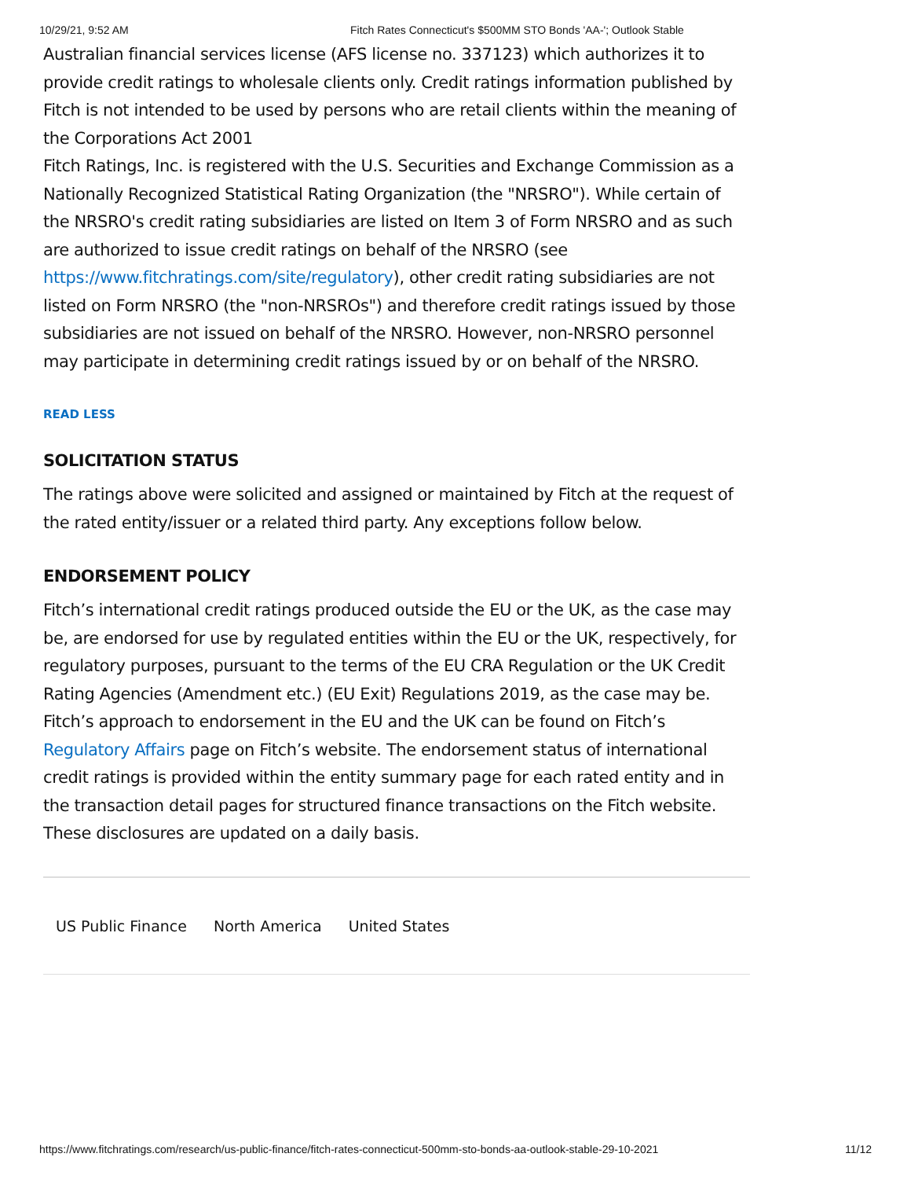10/29/21, 9:52 AM Fitch Rates Connecticut's $500MM STO Bonds 'AA-'; Outlook Stable
Australian financial services license (AFS license no. 337123) which authorizes it to provide credit ratings to wholesale clients only. Credit ratings information published by Fitch is not intended to be used by persons who are retail clients within the meaning of the Corporations Act 2001
Fitch Ratings, Inc. is registered with the U.S. Securities and Exchange Commission as a Nationally Recognized Statistical Rating Organization (the "NRSRO"). While certain of the NRSRO's credit rating subsidiaries are listed on Item 3 of Form NRSRO and as such are authorized to issue credit ratings on behalf of the NRSRO (see https://www.fitchratings.com/site/regulatory), other credit rating subsidiaries are not listed on Form NRSRO (the "non-NRSROs") and therefore credit ratings issued by those subsidiaries are not issued on behalf of the NRSRO. However, non-NRSRO personnel may participate in determining credit ratings issued by or on behalf of the NRSRO.
READ LESS
SOLICITATION STATUS
The ratings above were solicited and assigned or maintained by Fitch at the request of the rated entity/issuer or a related third party. Any exceptions follow below.
ENDORSEMENT POLICY
Fitch’s international credit ratings produced outside the EU or the UK, as the case may be, are endorsed for use by regulated entities within the EU or the UK, respectively, for regulatory purposes, pursuant to the terms of the EU CRA Regulation or the UK Credit Rating Agencies (Amendment etc.) (EU Exit) Regulations 2019, as the case may be. Fitch’s approach to endorsement in the EU and the UK can be found on Fitch’s Regulatory Affairs page on Fitch’s website. The endorsement status of international credit ratings is provided within the entity summary page for each rated entity and in the transaction detail pages for structured finance transactions on the Fitch website. These disclosures are updated on a daily basis.
US Public Finance North America United States
https://www.fitchratings.com/research/us-public-finance/fitch-rates-connecticut-500mm-sto-bonds-aa-outlook-stable-29-10-2021 11/12